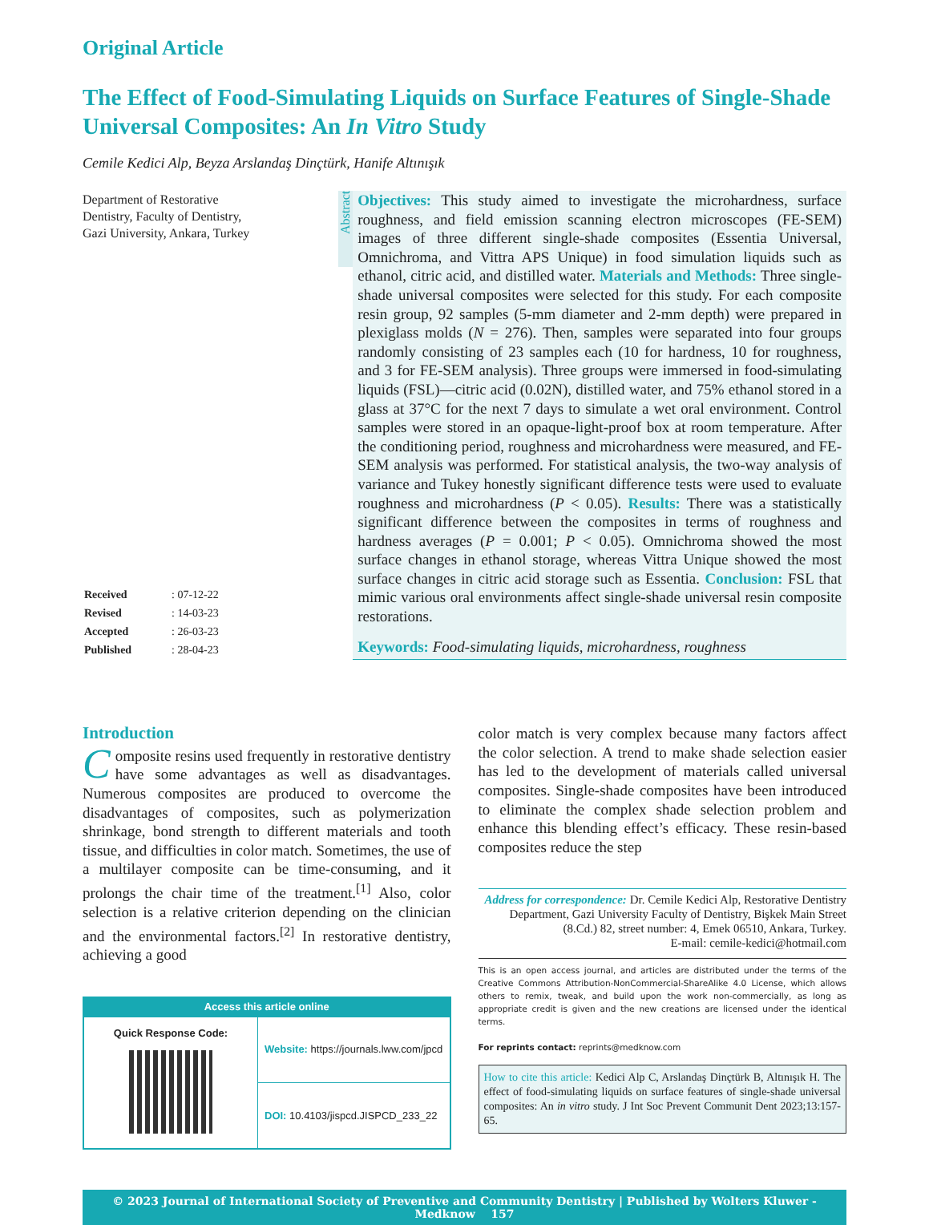Original Article
The Effect of Food-Simulating Liquids on Surface Features of Single-Shade Universal Composites: An In Vitro Study
Cemile Kedici Alp, Beyza Arslandaş Dinçtürk, Hanife Altınışık
Department of Restorative Dentistry, Faculty of Dentistry, Gazi University, Ankara, Turkey
| Received | : 07-12-22 |
| Revised | : 14-03-23 |
| Accepted | : 26-03-23 |
| Published | : 28-04-23 |
Abstract
Objectives: This study aimed to investigate the microhardness, surface roughness, and field emission scanning electron microscopes (FE-SEM) images of three different single-shade composites (Essentia Universal, Omnichroma, and Vittra APS Unique) in food simulation liquids such as ethanol, citric acid, and distilled water. Materials and Methods: Three single-shade universal composites were selected for this study. For each composite resin group, 92 samples (5-mm diameter and 2-mm depth) were prepared in plexiglass molds (N = 276). Then, samples were separated into four groups randomly consisting of 23 samples each (10 for hardness, 10 for roughness, and 3 for FE-SEM analysis). Three groups were immersed in food-simulating liquids (FSL)—citric acid (0.02N), distilled water, and 75% ethanol stored in a glass at 37°C for the next 7 days to simulate a wet oral environment. Control samples were stored in an opaque-light-proof box at room temperature. After the conditioning period, roughness and microhardness were measured, and FE-SEM analysis was performed. For statistical analysis, the two-way analysis of variance and Tukey honestly significant difference tests were used to evaluate roughness and microhardness (P < 0.05). Results: There was a statistically significant difference between the composites in terms of roughness and hardness averages (P = 0.001; P < 0.05). Omnichroma showed the most surface changes in ethanol storage, whereas Vittra Unique showed the most surface changes in citric acid storage such as Essentia. Conclusion: FSL that mimic various oral environments affect single-shade universal resin composite restorations.
Keywords: Food-simulating liquids, microhardness, roughness
Introduction
Composite resins used frequently in restorative dentistry have some advantages as well as disadvantages. Numerous composites are produced to overcome the disadvantages of composites, such as polymerization shrinkage, bond strength to different materials and tooth tissue, and difficulties in color match. Sometimes, the use of a multilayer composite can be time-consuming, and it prolongs the chair time of the treatment.<sup>[1]</sup> Also, color selection is a relative criterion depending on the clinician and the environmental factors.<sup>[2]</sup> In restorative dentistry, achieving a good
Access this article online
| Quick Response Code: | Website: https://journals.lww.com/jpcd |
| | DOI: 10.4103/jispcd.JISPCD_233_22 |
color match is very complex because many factors affect the color selection. A trend to make shade selection easier has led to the development of materials called universal composites. Single-shade composites have been introduced to eliminate the complex shade selection problem and enhance this blending effect’s efficacy. These resin-based composites reduce the step
Address for correspondence: Dr. Cemile Kedici Alp, Restorative Dentistry Department, Gazi University Faculty of Dentistry, Bişkek Main Street (8.Cd.) 82, street number: 4, Emek 06510, Ankara, Turkey.
E-mail: cemile-kedici@hotmail.com
This is an open access journal, and articles are distributed under the terms of the Creative Commons Attribution-NonCommercial-ShareAlike 4.0 License, which allows others to remix, tweak, and build upon the work non-commercially, as long as appropriate credit is given and the new creations are licensed under the identical terms.
For reprints contact: reprints@medknow.com
How to cite this article: Kedici Alp C, Arslandaş Dinçtürk B, Altınışık H. The effect of food-simulating liquids on surface features of single-shade universal composites: An in vitro study. J Int Soc Prevent Communit Dent 2023;13:157-65.
© 2023 Journal of International Society of Preventive and Community Dentistry | Published by Wolters Kluwer - Medknow 157